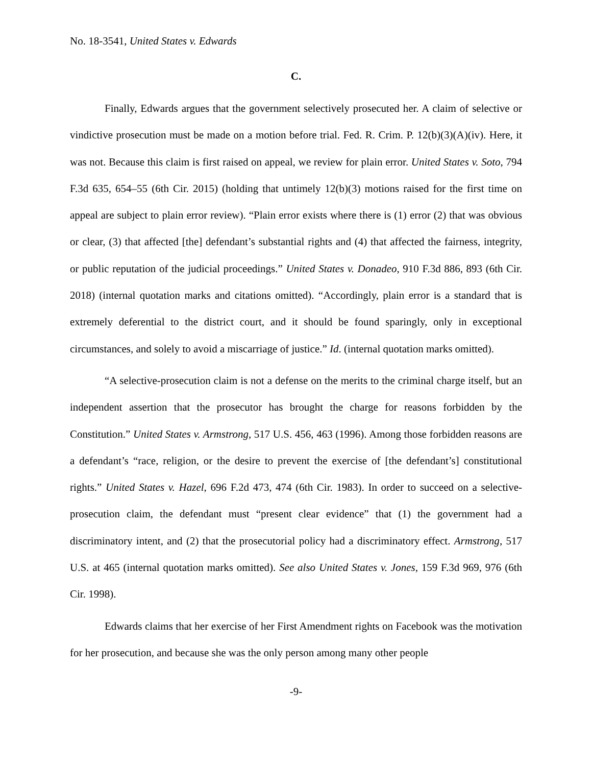No. 18-3541, United States v. Edwards
C.
Finally, Edwards argues that the government selectively prosecuted her. A claim of selective or vindictive prosecution must be made on a motion before trial. Fed. R. Crim. P. 12(b)(3)(A)(iv). Here, it was not. Because this claim is first raised on appeal, we review for plain error. United States v. Soto, 794 F.3d 635, 654–55 (6th Cir. 2015) (holding that untimely 12(b)(3) motions raised for the first time on appeal are subject to plain error review). “Plain error exists where there is (1) error (2) that was obvious or clear, (3) that affected [the] defendant’s substantial rights and (4) that affected the fairness, integrity, or public reputation of the judicial proceedings.” United States v. Donadeo, 910 F.3d 886, 893 (6th Cir. 2018) (internal quotation marks and citations omitted). “Accordingly, plain error is a standard that is extremely deferential to the district court, and it should be found sparingly, only in exceptional circumstances, and solely to avoid a miscarriage of justice.” Id. (internal quotation marks omitted).
“A selective-prosecution claim is not a defense on the merits to the criminal charge itself, but an independent assertion that the prosecutor has brought the charge for reasons forbidden by the Constitution.” United States v. Armstrong, 517 U.S. 456, 463 (1996). Among those forbidden reasons are a defendant’s “race, religion, or the desire to prevent the exercise of [the defendant’s] constitutional rights.” United States v. Hazel, 696 F.2d 473, 474 (6th Cir. 1983). In order to succeed on a selective-prosecution claim, the defendant must “present clear evidence” that (1) the government had a discriminatory intent, and (2) that the prosecutorial policy had a discriminatory effect. Armstrong, 517 U.S. at 465 (internal quotation marks omitted). See also United States v. Jones, 159 F.3d 969, 976 (6th Cir. 1998).
Edwards claims that her exercise of her First Amendment rights on Facebook was the motivation for her prosecution, and because she was the only person among many other people
-9-